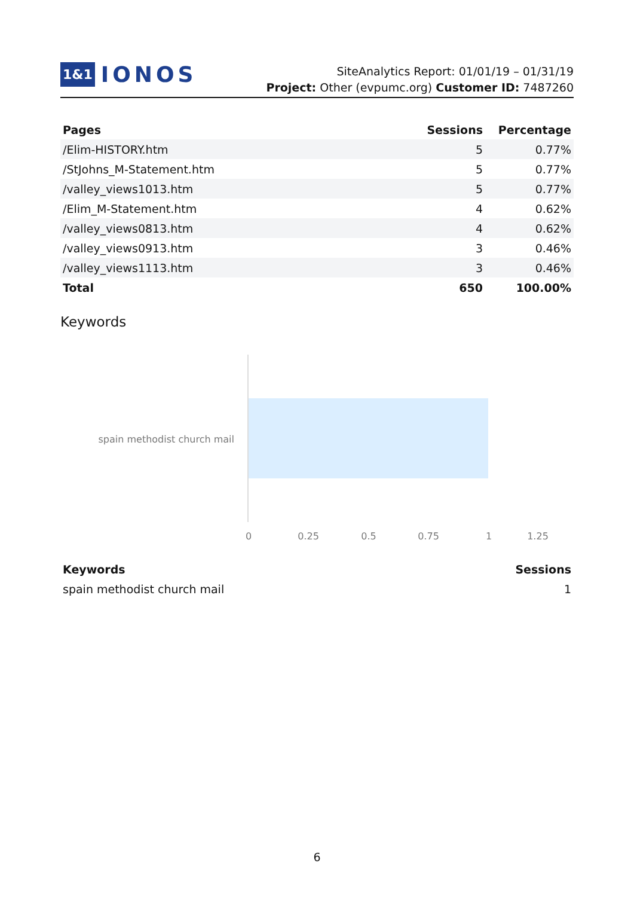1&1 IONOS
SiteAnalytics Report: 01/01/19 – 01/31/19
Project: Other (evpumc.org) Customer ID: 7487260
| Pages | Sessions | Percentage |
| --- | --- | --- |
| /Elim-HISTORY.htm | 5 | 0.77% |
| /StJohns_M-Statement.htm | 5 | 0.77% |
| /valley_views1013.htm | 5 | 0.77% |
| /Elim_M-Statement.htm | 4 | 0.62% |
| /valley_views0813.htm | 4 | 0.62% |
| /valley_views0913.htm | 3 | 0.46% |
| /valley_views1113.htm | 3 | 0.46% |
| Total | 650 | 100.00% |
Keywords
spain methodist church mail
0
0.25
0.5
0.75
1
1.25
| Keywords | Sessions |
| --- | --- |
| spain methodist church mail | 1 |
6